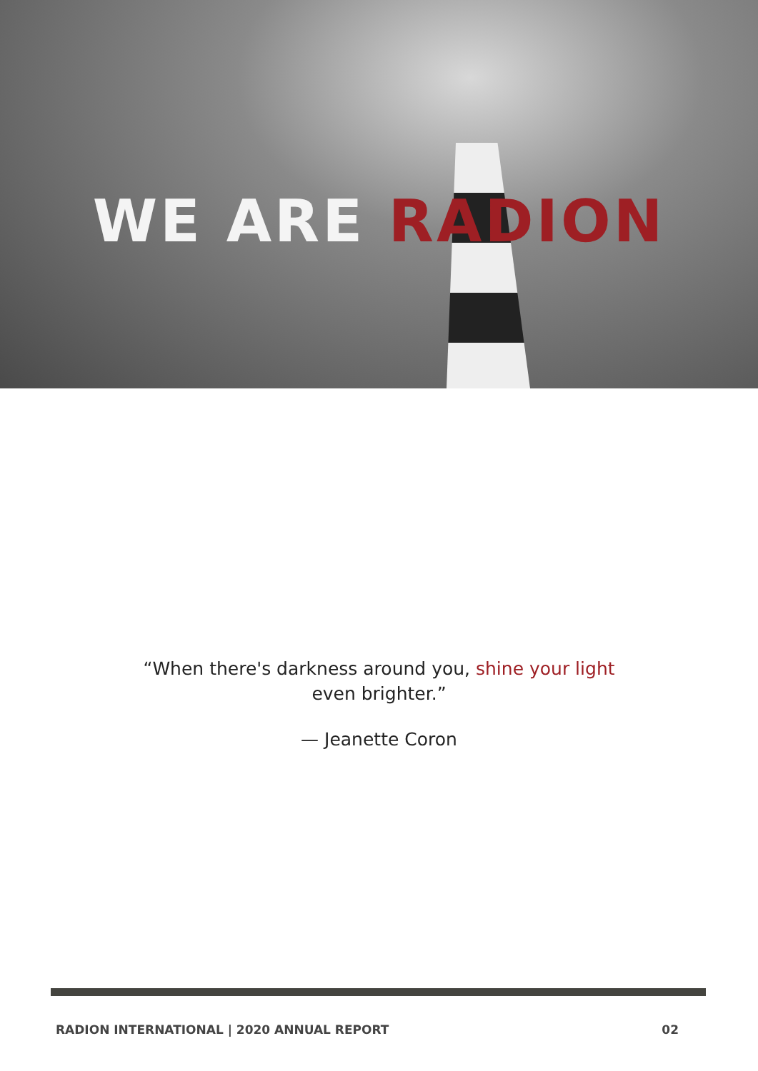WE ARE RADION
“When there's darkness around you, shine your light even brighter.”
— Jeanette Coron
RADION INTERNATIONAL | 2020 ANNUAL REPORT 02